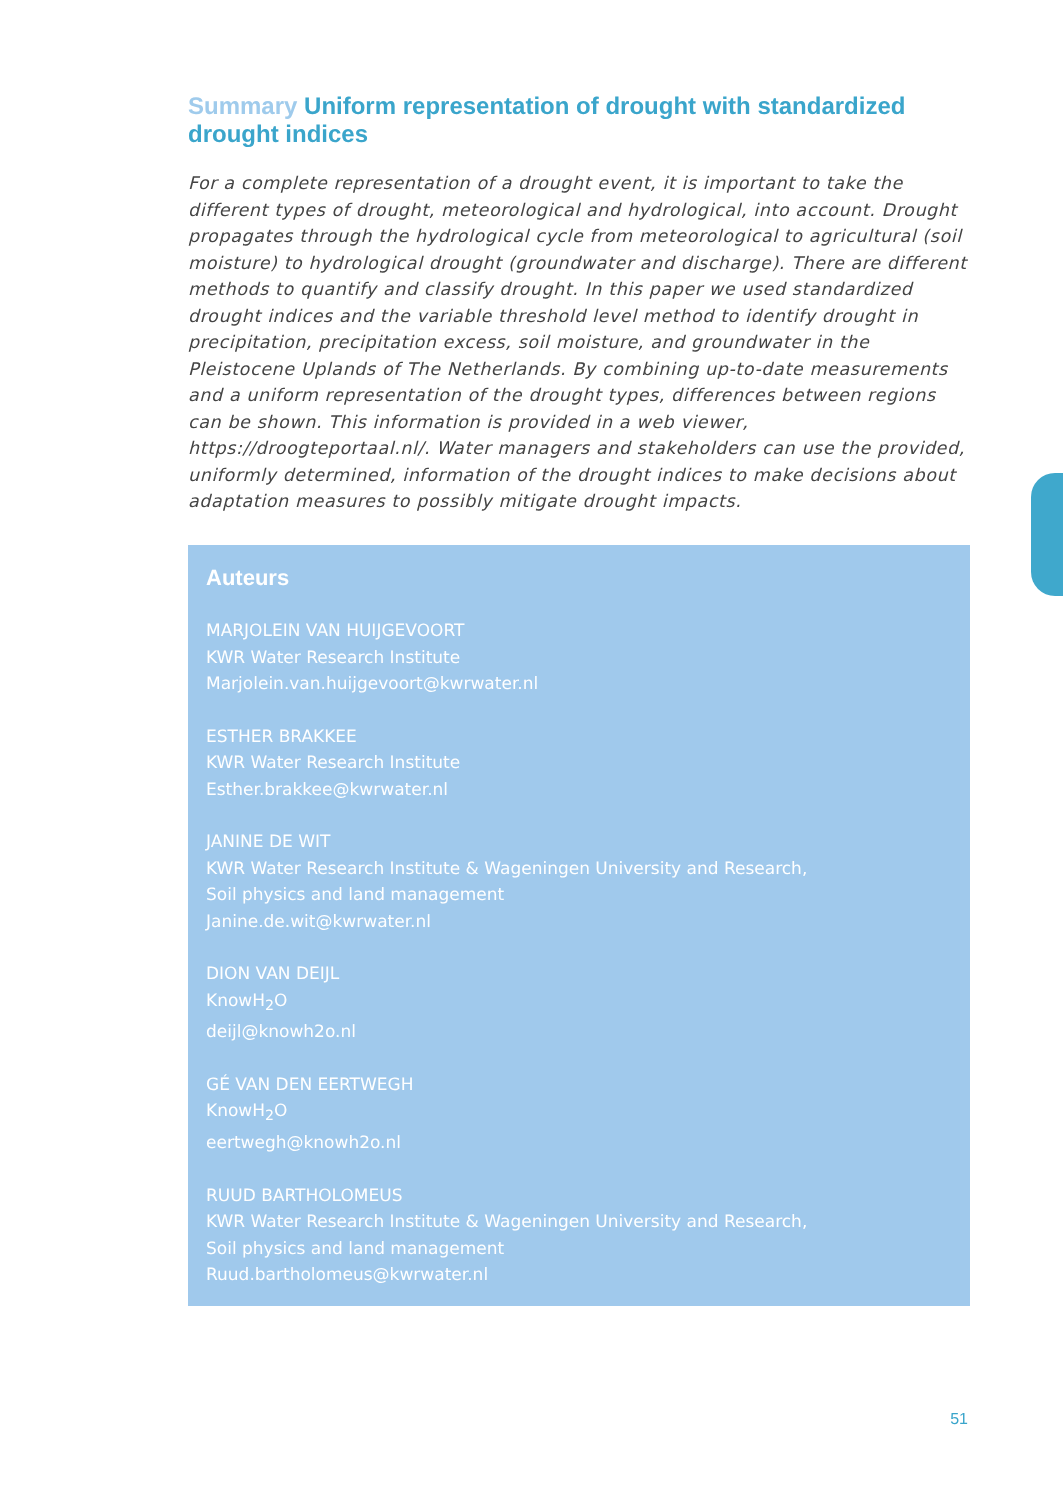Summary Uniform representation of drought with standardized drought indices
For a complete representation of a drought event, it is important to take the different types of drought, meteorological and hydrological, into account. Drought propagates through the hydrological cycle from meteorological to agricultural (soil moisture) to hydrological drought (groundwater and discharge). There are different methods to quantify and classify drought. In this paper we used standardized drought indices and the variable threshold level method to identify drought in precipitation, precipitation excess, soil moisture, and groundwater in the Pleistocene Uplands of The Netherlands. By combining up-to-date measurements and a uniform representation of the drought types, differences between regions can be shown. This information is provided in a web viewer, https://droogteportaal.nl/. Water managers and stakeholders can use the provided, uniformly determined, information of the drought indices to make decisions about adaptation measures to possibly mitigate drought impacts.
Auteurs
MARJOLEIN VAN HUIJGEVOORT
KWR Water Research Institute
Marjolein.van.huijgevoort@kwrwater.nl
ESTHER BRAKKEE
KWR Water Research Institute
Esther.brakkee@kwrwater.nl
JANINE DE WIT
KWR Water Research Institute & Wageningen University and Research,
Soil physics and land management
Janine.de.wit@kwrwater.nl
DION VAN DEIJL
KnowH<sub>2</sub>O
deijl@knowh2o.nl
GÉ VAN DEN EERTWEGH
KnowH<sub>2</sub>O
eertwegh@knowh2o.nl
RUUD BARTHOLOMEUS
KWR Water Research Institute & Wageningen University and Research,
Soil physics and land management
Ruud.bartholomeus@kwrwater.nl
51